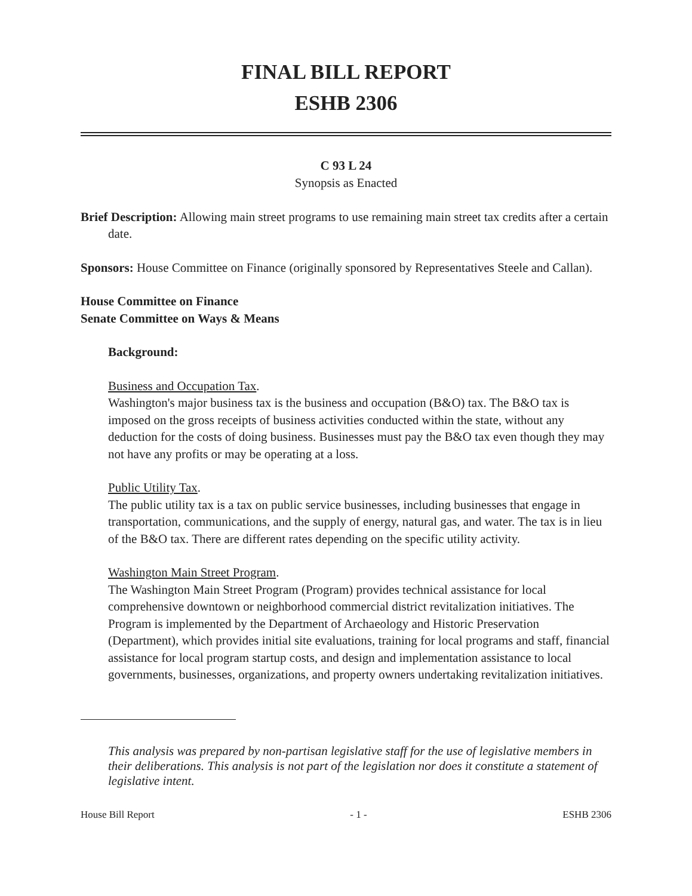FINAL BILL REPORT
ESHB 2306
C 93 L 24
Synopsis as Enacted
Brief Description: Allowing main street programs to use remaining main street tax credits after a certain date.
Sponsors: House Committee on Finance (originally sponsored by Representatives Steele and Callan).
House Committee on Finance
Senate Committee on Ways & Means
Background:
Business and Occupation Tax.
Washington's major business tax is the business and occupation (B&O) tax. The B&O tax is imposed on the gross receipts of business activities conducted within the state, without any deduction for the costs of doing business. Businesses must pay the B&O tax even though they may not have any profits or may be operating at a loss.
Public Utility Tax.
The public utility tax is a tax on public service businesses, including businesses that engage in transportation, communications, and the supply of energy, natural gas, and water. The tax is in lieu of the B&O tax. There are different rates depending on the specific utility activity.
Washington Main Street Program.
The Washington Main Street Program (Program) provides technical assistance for local comprehensive downtown or neighborhood commercial district revitalization initiatives. The Program is implemented by the Department of Archaeology and Historic Preservation (Department), which provides initial site evaluations, training for local programs and staff, financial assistance for local program startup costs, and design and implementation assistance to local governments, businesses, organizations, and property owners undertaking revitalization initiatives.
This analysis was prepared by non-partisan legislative staff for the use of legislative members in their deliberations. This analysis is not part of the legislation nor does it constitute a statement of legislative intent.
House Bill Report - 1 - ESHB 2306